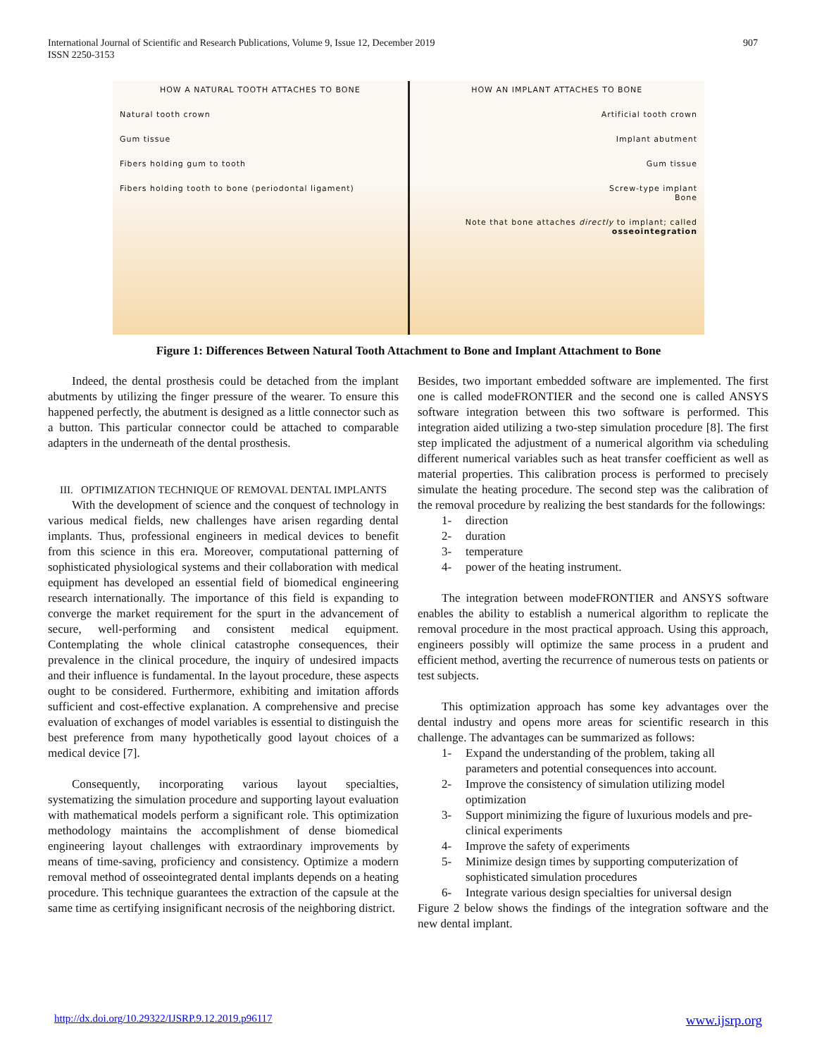International Journal of Scientific and Research Publications, Volume 9, Issue 12, December 2019
ISSN 2250-3153
907
HOW A NATURAL TOOTH ATTACHES TO BONE
Natural tooth crown
Gum tissue
Fibers holding gum to tooth
Fibers holding tooth to bone (periodontal ligament)
HOW AN IMPLANT ATTACHES TO BONE
Artificial tooth crown
Implant abutment
Gum tissue
Screw-type implant
Bone
Note that bone attaches directly to implant; called osseointegration
Figure 1: Differences Between Natural Tooth Attachment to Bone and Implant Attachment to Bone
Indeed, the dental prosthesis could be detached from the implant abutments by utilizing the finger pressure of the wearer. To ensure this happened perfectly, the abutment is designed as a little connector such as a button. This particular connector could be attached to comparable adapters in the underneath of the dental prosthesis.
III. OPTIMIZATION TECHNIQUE OF REMOVAL DENTAL IMPLANTS
With the development of science and the conquest of technology in various medical fields, new challenges have arisen regarding dental implants. Thus, professional engineers in medical devices to benefit from this science in this era. Moreover, computational patterning of sophisticated physiological systems and their collaboration with medical equipment has developed an essential field of biomedical engineering research internationally. The importance of this field is expanding to converge the market requirement for the spurt in the advancement of secure, well-performing and consistent medical equipment. Contemplating the whole clinical catastrophe consequences, their prevalence in the clinical procedure, the inquiry of undesired impacts and their influence is fundamental. In the layout procedure, these aspects ought to be considered. Furthermore, exhibiting and imitation affords sufficient and cost-effective explanation. A comprehensive and precise evaluation of exchanges of model variables is essential to distinguish the best preference from many hypothetically good layout choices of a medical device [7].
Consequently, incorporating various layout specialties, systematizing the simulation procedure and supporting layout evaluation with mathematical models perform a significant role. This optimization methodology maintains the accomplishment of dense biomedical engineering layout challenges with extraordinary improvements by means of time-saving, proficiency and consistency. Optimize a modern removal method of osseointegrated dental implants depends on a heating procedure. This technique guarantees the extraction of the capsule at the same time as certifying insignificant necrosis of the neighboring district.
Besides, two important embedded software are implemented. The first one is called modeFRONTIER and the second one is called ANSYS software integration between this two software is performed. This integration aided utilizing a two-step simulation procedure [8]. The first step implicated the adjustment of a numerical algorithm via scheduling different numerical variables such as heat transfer coefficient as well as material properties. This calibration process is performed to precisely simulate the heating procedure. The second step was the calibration of the removal procedure by realizing the best standards for the followings:
1- direction
2- duration
3- temperature
4- power of the heating instrument.
The integration between modeFRONTIER and ANSYS software enables the ability to establish a numerical algorithm to replicate the removal procedure in the most practical approach. Using this approach, engineers possibly will optimize the same process in a prudent and efficient method, averting the recurrence of numerous tests on patients or test subjects.
This optimization approach has some key advantages over the dental industry and opens more areas for scientific research in this challenge. The advantages can be summarized as follows:
1- Expand the understanding of the problem, taking all parameters and potential consequences into account.
2- Improve the consistency of simulation utilizing model optimization
3- Support minimizing the figure of luxurious models and pre-clinical experiments
4- Improve the safety of experiments
5- Minimize design times by supporting computerization of sophisticated simulation procedures
6- Integrate various design specialties for universal design
Figure 2 below shows the findings of the integration software and the new dental implant.
http://dx.doi.org/10.29322/IJSRP.9.12.2019.p96117 www.ijsrp.org